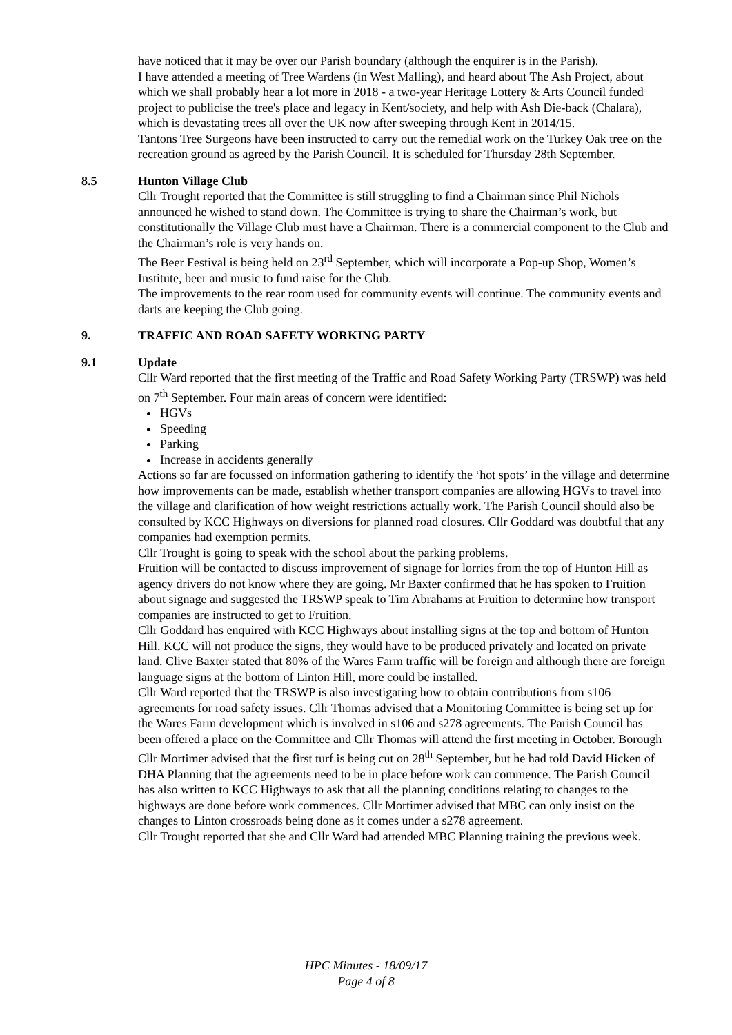have noticed that it may be over our Parish boundary (although the enquirer is in the Parish).
I have attended a meeting of Tree Wardens (in West Malling), and heard about The Ash Project, about which we shall probably hear a lot more in 2018 - a two-year Heritage Lottery & Arts Council funded project to publicise the tree's place and legacy in Kent/society, and help with Ash Die-back (Chalara), which is devastating trees all over the UK now after sweeping through Kent in 2014/15.
Tantons Tree Surgeons have been instructed to carry out the remedial work on the Turkey Oak tree on the recreation ground as agreed by the Parish Council. It is scheduled for Thursday 28th September.
8.5 Hunton Village Club
Cllr Trought reported that the Committee is still struggling to find a Chairman since Phil Nichols announced he wished to stand down. The Committee is trying to share the Chairman’s work, but constitutionally the Village Club must have a Chairman. There is a commercial component to the Club and the Chairman’s role is very hands on.
The Beer Festival is being held on 23<sup>rd</sup> September, which will incorporate a Pop-up Shop, Women’s Institute, beer and music to fund raise for the Club.
The improvements to the rear room used for community events will continue. The community events and darts are keeping the Club going.
9. TRAFFIC AND ROAD SAFETY WORKING PARTY
9.1 Update
Cllr Ward reported that the first meeting of the Traffic and Road Safety Working Party (TRSWP) was held on 7<sup>th</sup> September. Four main areas of concern were identified:
HGVs
Speeding
Parking
Increase in accidents generally
Actions so far are focussed on information gathering to identify the ‘hot spots’ in the village and determine how improvements can be made, establish whether transport companies are allowing HGVs to travel into the village and clarification of how weight restrictions actually work. The Parish Council should also be consulted by KCC Highways on diversions for planned road closures. Cllr Goddard was doubtful that any companies had exemption permits.
Cllr Trought is going to speak with the school about the parking problems.
Fruition will be contacted to discuss improvement of signage for lorries from the top of Hunton Hill as agency drivers do not know where they are going. Mr Baxter confirmed that he has spoken to Fruition about signage and suggested the TRSWP speak to Tim Abrahams at Fruition to determine how transport companies are instructed to get to Fruition.
Cllr Goddard has enquired with KCC Highways about installing signs at the top and bottom of Hunton Hill. KCC will not produce the signs, they would have to be produced privately and located on private land. Clive Baxter stated that 80% of the Wares Farm traffic will be foreign and although there are foreign language signs at the bottom of Linton Hill, more could be installed.
Cllr Ward reported that the TRSWP is also investigating how to obtain contributions from s106 agreements for road safety issues. Cllr Thomas advised that a Monitoring Committee is being set up for the Wares Farm development which is involved in s106 and s278 agreements. The Parish Council has been offered a place on the Committee and Cllr Thomas will attend the first meeting in October. Borough Cllr Mortimer advised that the first turf is being cut on 28<sup>th</sup> September, but he had told David Hicken of DHA Planning that the agreements need to be in place before work can commence. The Parish Council has also written to KCC Highways to ask that all the planning conditions relating to changes to the highways are done before work commences. Cllr Mortimer advised that MBC can only insist on the changes to Linton crossroads being done as it comes under a s278 agreement.
Cllr Trought reported that she and Cllr Ward had attended MBC Planning training the previous week.
HPC Minutes - 18/09/17
Page 4 of 8